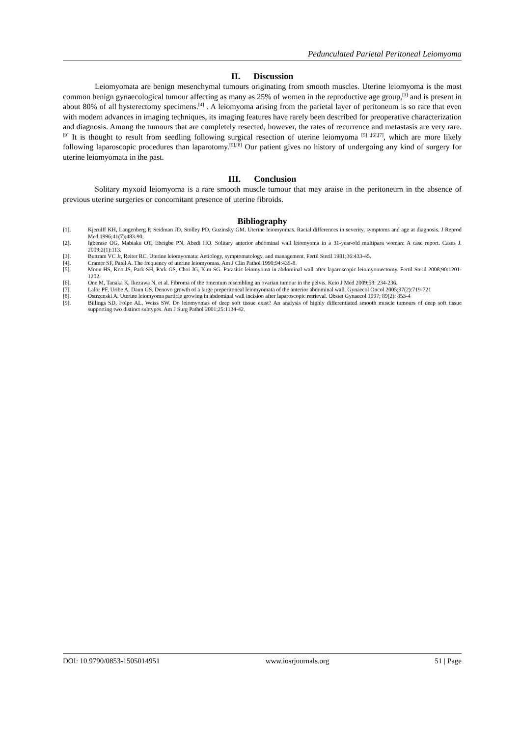Pedunculated Parietal Peritoneal Leiomyoma
II. Discussion
Leiomyomata are benign mesenchymal tumours originating from smooth muscles. Uterine leiomyoma is the most common benign gynaecological tumour affecting as many as 25% of women in the reproductive age group,<sup>[3]</sup> and is present in about 80% of all hysterectomy specimens.<sup>[4]</sup> . A leiomyoma arising from the parietal layer of peritoneum is so rare that even with modern advances in imaging techniques, its imaging features have rarely been described for preoperative characterization and diagnosis. Among the tumours that are completely resected, however, the rates of recurrence and metastasis are very rare.<sup>[9]</sup> It is thought to result from seedling following surgical resection of uterine leiomyoma <sup>[5] ,[6],[7]</sup>, which are more likely following laparoscopic procedures than laparotomy.<sup>[5],[8]</sup> Our patient gives no history of undergoing any kind of surgery for uterine leiomyomata in the past.
III. Conclusion
Solitary myxoid leiomyoma is a rare smooth muscle tumour that may araise in the peritoneum in the absence of previous uterine surgeries or concomitant presence of uterine fibroids.
Bibliography
[1]. Kjerulff KH, Langenberg P, Seidman JD, Stolley PD, Guzinsky GM. Uterine leiomyomas. Racial differences in severity, symptoms and age at diagnosis. J Reprod Med.1996;41(7):483-90.
[2]. Igberase OG, Mabiaku OT, Ebeigbe PN, Abedi HO. Solitary anterior abdominal wall leiomyoma in a 31-year-old multipara woman: A case report. Cases J. 2009;2(1):113.
[3]. Buttram VC Jr, Reiter RC. Uterine leiomyomata: Aetiology, symptomatology, and management. Fertil Steril 1981;36:433-45.
[4]. Cramer SF, Patel A. The frequency of uterine leiomyomas. Am J Clin Pathol 1990;94:435-8.
[5]. Moon HS, Koo JS, Park SH, Park GS, Choi JG, Kim SG. Parasitic leiomyoma in abdominal wall after laparoscopic leiomyomectomy. Fertil Steril 2008;90:1201-1202.
[6]. One M, Tanaka K, Ikezawa N, et al. Fibroma of the omentum resembling an ovarian tumour in the pelvis. Keio J Med 2009;58: 234-236.
[7]. Lalor PF, Uribe A, Daun GS. Denovo growth of a large preperitoneal leiomyomata of the anterior abdominal wall. Gynaecol Oncol 2005;97(2):719-721
[8]. Ostrzenski A. Uterine leiomyoma particle growing in abdominal wall incision after laparoscopic retrieval. Obstet Gynaecol 1997; 89(2): 853-4
[9]. Billings SD, Folpe AL, Weiss SW. Do leiomyomas of deep soft tissue exist? An analysis of highly differentiated smooth muscle tumours of deep soft tissue supporting two distinct subtypes. Am J Surg Pathol 2001;25:1134-42.
DOI: 10.9790/0853-1505014951 www.iosrjournals.org 51 | Page